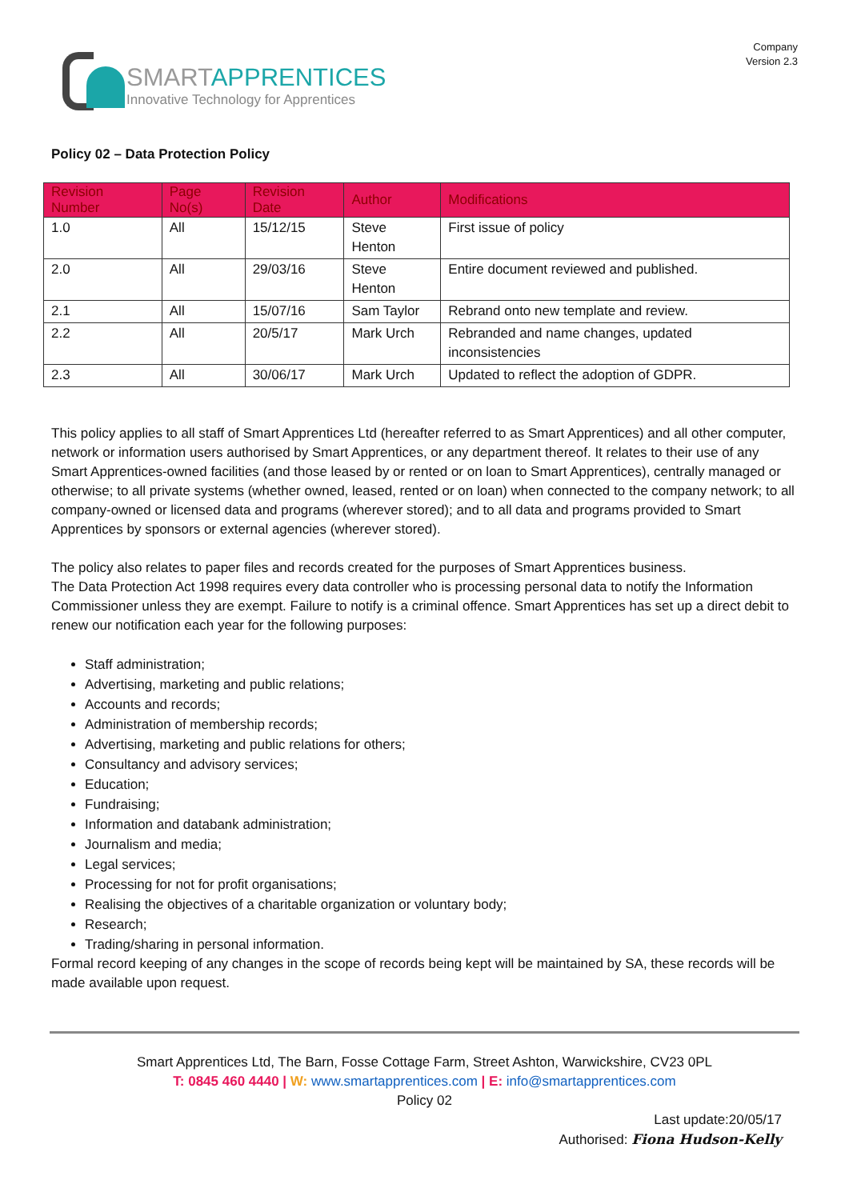SMARTAPPRENTICES
Innovative Technology for Apprentices
Company
Version 2.3
Policy 02 – Data Protection Policy
| Revision Number | Page No(s) | Revision Date | Author | Modifications |
| --- | --- | --- | --- | --- |
| 1.0 | All | 15/12/15 | Steve Henton | First issue of policy |
| 2.0 | All | 29/03/16 | Steve Henton | Entire document reviewed and published. |
| 2.1 | All | 15/07/16 | Sam Taylor | Rebrand onto new template and review. |
| 2.2 | All | 20/5/17 | Mark Urch | Rebranded and name changes, updated inconsistencies |
| 2.3 | All | 30/06/17 | Mark Urch | Updated to reflect the adoption of GDPR. |
This policy applies to all staff of Smart Apprentices Ltd (hereafter referred to as Smart Apprentices) and all other computer, network or information users authorised by Smart Apprentices, or any department thereof. It relates to their use of any Smart Apprentices-owned facilities (and those leased by or rented or on loan to Smart Apprentices), centrally managed or otherwise; to all private systems (whether owned, leased, rented or on loan) when connected to the company network; to all company-owned or licensed data and programs (wherever stored); and to all data and programs provided to Smart Apprentices by sponsors or external agencies (wherever stored).
The policy also relates to paper files and records created for the purposes of Smart Apprentices business.
The Data Protection Act 1998 requires every data controller who is processing personal data to notify the Information Commissioner unless they are exempt. Failure to notify is a criminal offence. Smart Apprentices has set up a direct debit to renew our notification each year for the following purposes:
Staff administration;
Advertising, marketing and public relations;
Accounts and records;
Administration of membership records;
Advertising, marketing and public relations for others;
Consultancy and advisory services;
Education;
Fundraising;
Information and databank administration;
Journalism and media;
Legal services;
Processing for not for profit organisations;
Realising the objectives of a charitable organization or voluntary body;
Research;
Trading/sharing in personal information.
Formal record keeping of any changes in the scope of records being kept will be maintained by SA, these records will be made available upon request.
Smart Apprentices Ltd, The Barn, Fosse Cottage Farm, Street Ashton, Warwickshire, CV23 0PL
T: 0845 460 4440 | W: www.smartapprentices.com | E: info@smartapprentices.com
Policy 02
Last update:20/05/17
Authorised: Fiona Hudson-Kelly